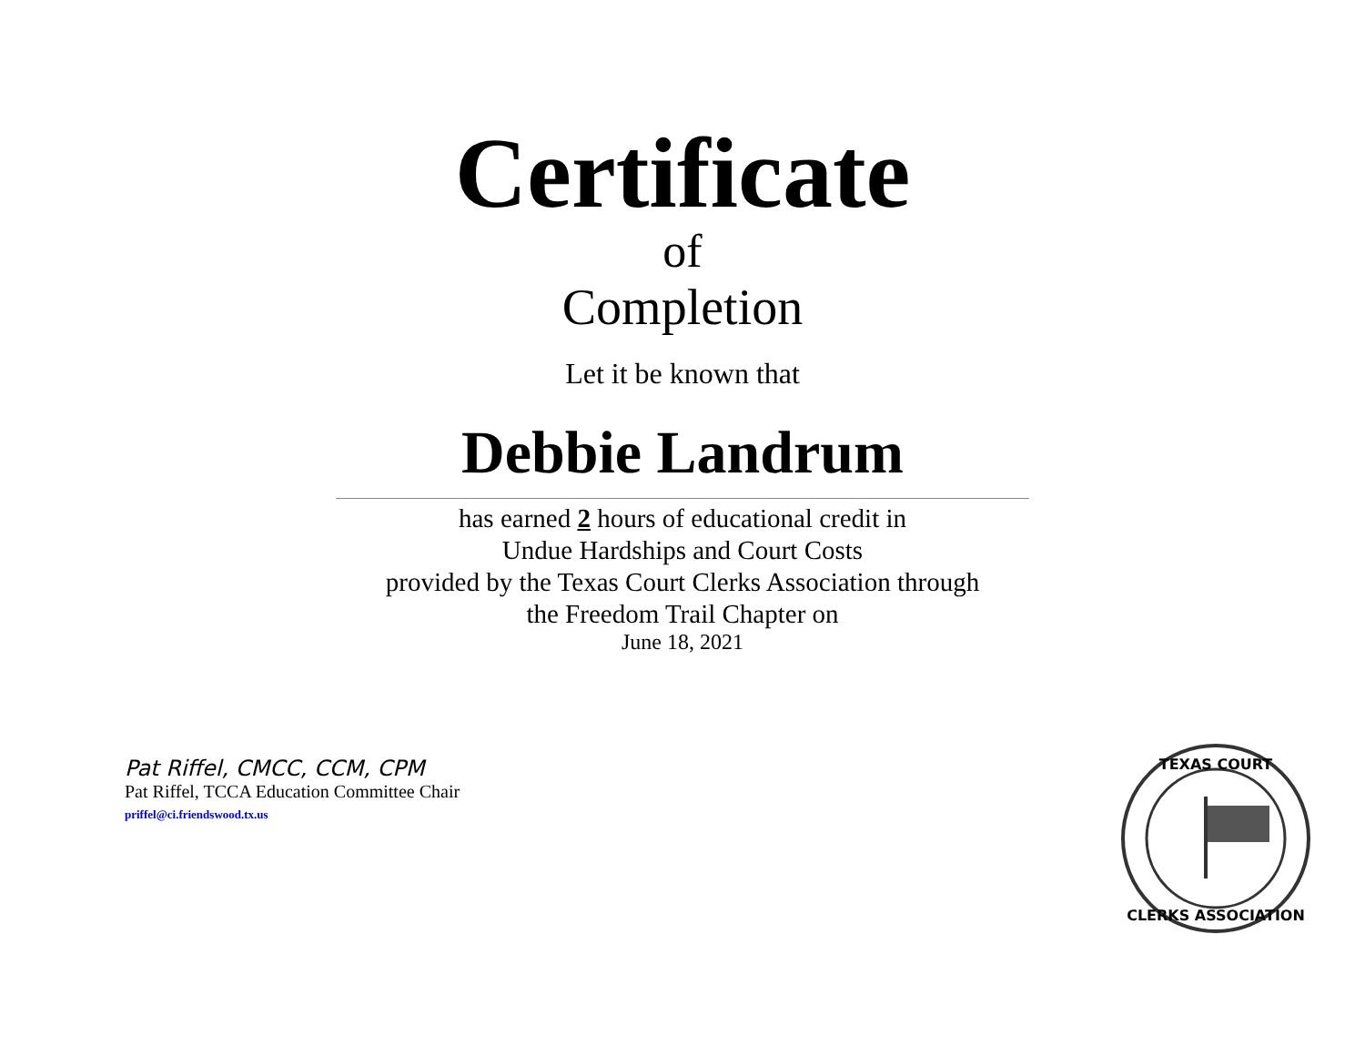Certificate
of
Completion
Let it be known that
Debbie Landrum
has earned 2 hours of educational credit in
Undue Hardships and Court Costs
provided by the Texas Court Clerks Association through
the Freedom Trail Chapter on
June 18, 2021
Pat Riffel, CMCC, CCM, CPM
Pat Riffel, TCCA Education Committee Chair
priffel@ci.friendswood.tx.us
TEXAS COURT
CLERKS ASSOCIATION